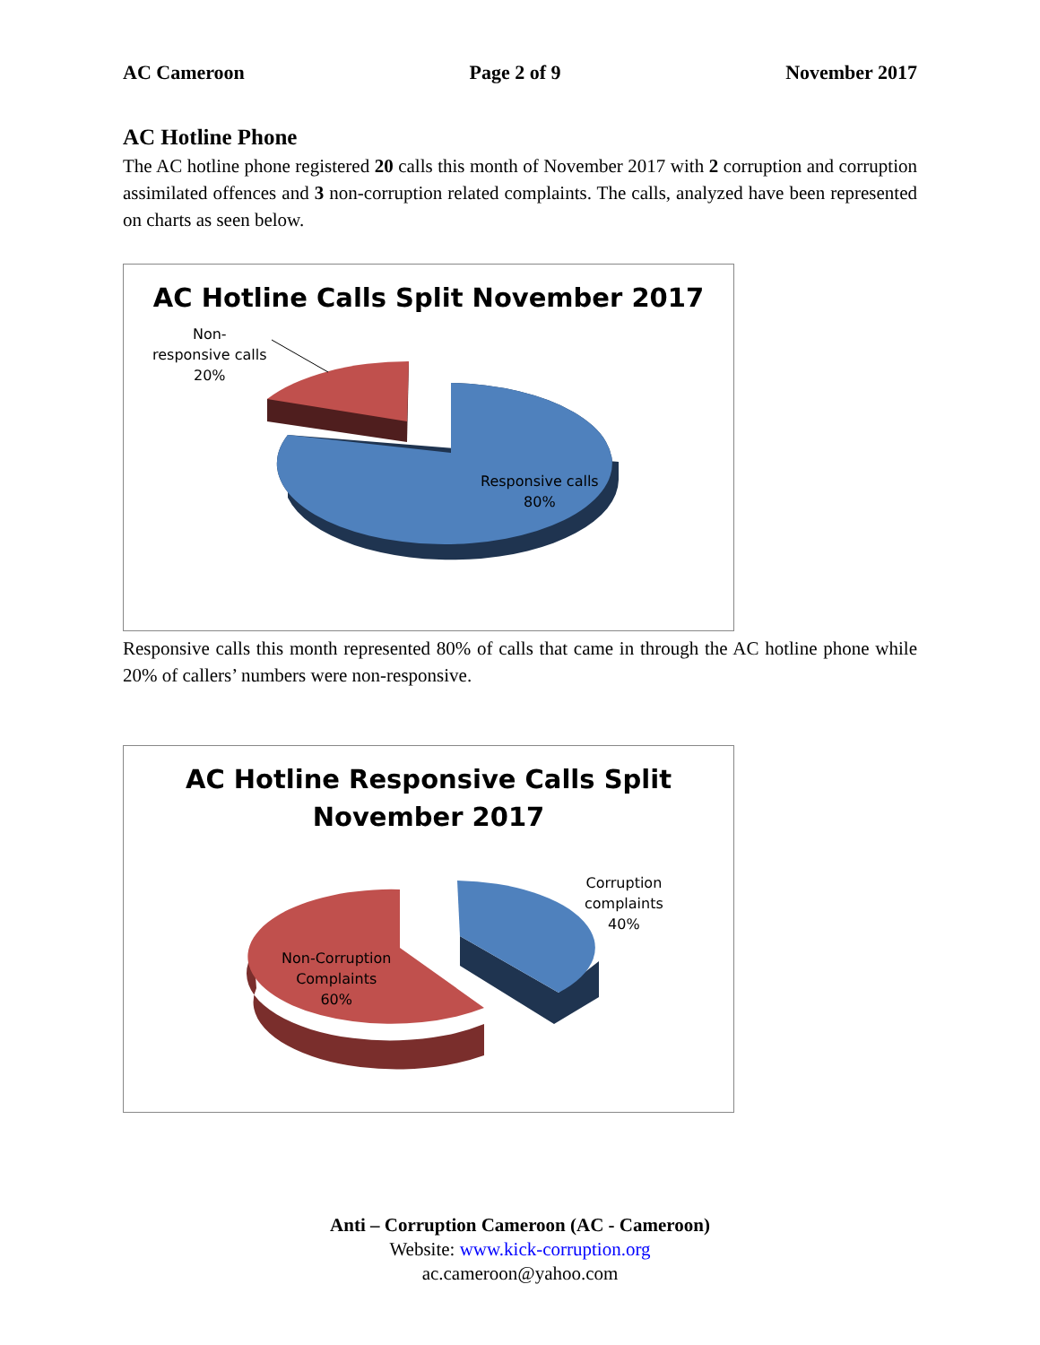AC Cameroon Page 2 of 9 November 2017
AC Hotline Phone
The AC hotline phone registered 20 calls this month of November 2017 with 2 corruption and corruption assimilated offences and 3 non-corruption related complaints. The calls, analyzed have been represented on charts as seen below.
AC Hotline Calls Split November 2017
Non-
responsive calls
20%
Responsive calls
80%
Responsive calls this month represented 80% of calls that came in through the AC hotline phone while 20% of callers’ numbers were non-responsive.
AC Hotline Responsive Calls Split
November 2017
Corruption
complaints
40%
Non-Corruption
Complaints
60%
Anti – Corruption Cameroon (AC - Cameroon)
Website: www.kick-corruption.org
ac.cameroon@yahoo.com